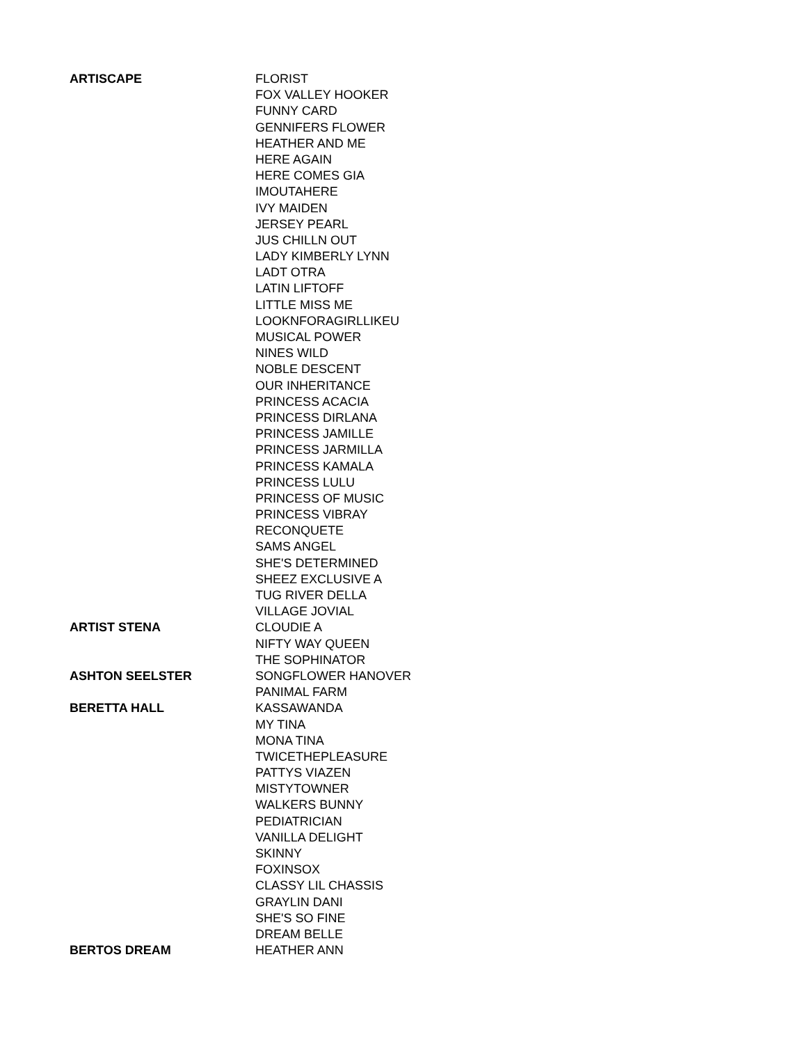| ARTISCAPE | FLORIST |
| | FOX VALLEY HOOKER |
| | FUNNY CARD |
| | GENNIFERS FLOWER |
| | HEATHER AND ME |
| | HERE AGAIN |
| | HERE COMES GIA |
| | IMOUTAHERE |
| | IVY MAIDEN |
| | JERSEY PEARL |
| | JUS CHILLN OUT |
| | LADY KIMBERLY LYNN |
| | LADT OTRA |
| | LATIN LIFTOFF |
| | LITTLE MISS ME |
| | LOOKNFORAGIRLLIKEU |
| | MUSICAL POWER |
| | NINES WILD |
| | NOBLE DESCENT |
| | OUR INHERITANCE |
| | PRINCESS ACACIA |
| | PRINCESS DIRLANA |
| | PRINCESS JAMILLE |
| | PRINCESS JARMILLA |
| | PRINCESS KAMALA |
| | PRINCESS LULU |
| | PRINCESS OF MUSIC |
| | PRINCESS VIBRAY |
| | RECONQUETE |
| | SAMS ANGEL |
| | SHE'S DETERMINED |
| | SHEEZ EXCLUSIVE A |
| | TUG RIVER DELLA |
| | VILLAGE JOVIAL |
| ARTIST STENA | CLOUDIE A |
| | NIFTY WAY QUEEN |
| | THE SOPHINATOR |
| ASHTON SEELSTER | SONGFLOWER HANOVER |
| | PANIMAL FARM |
| BERETTA HALL | KASSAWANDA |
| | MY TINA |
| | MONA TINA |
| | TWICETHEPLEASURE |
| | PATTYS VIAZEN |
| | MISTYTOWNER |
| | WALKERS BUNNY |
| | PEDIATRICIAN |
| | VANILLA DELIGHT |
| | SKINNY |
| | FOXINSOX |
| | CLASSY LIL CHASSIS |
| | GRAYLIN DANI |
| | SHE'S SO FINE |
| | DREAM BELLE |
| BERTOS DREAM | HEATHER ANN |